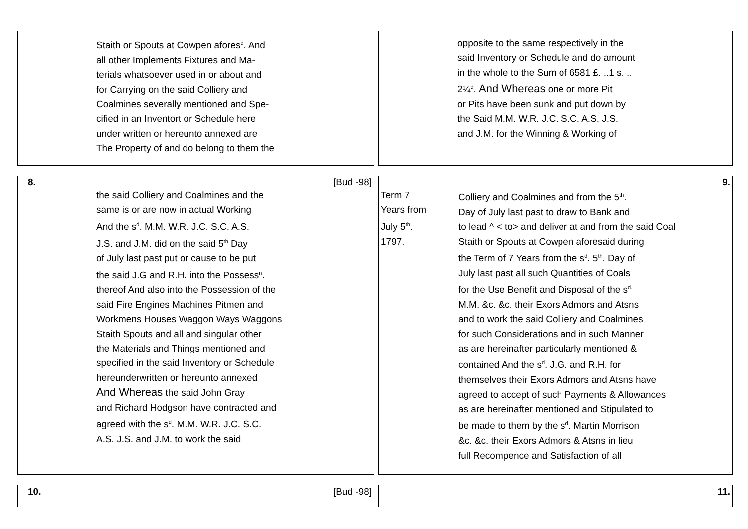Staith or Spouts at Cowpen afores<sup>d</sup>. And
all other Implements Fixtures and Ma-
terials whatsoever used in or about and
for Carrying on the said Colliery and
Coalmines severally mentioned and Spe-
cified in an Inventort or Schedule here
under written or hereunto annexed are
The Property of and do belong to them the
opposite to the same respectively in the
said Inventory or Schedule and do amount
in the whole to the Sum of 6581 £. ..1 s. ..
2¼<sup>d</sup>. And Whereas one or more Pit
or Pits have been sunk and put down by
the Said M.M. W.R. J.C. S.C. A.S. J.S.
and J.M. for the Winning & Working of
8. [Bud -98]
the said Colliery and Coalmines and the
same is or are now in actual Working
And the s<sup>d</sup>. M.M. W.R. J.C. S.C. A.S.
J.S. and J.M. did on the said 5<sup>th</sup> Day
of July last past put or cause to be put
the said J.G and R.H. into the Possess<sup>n</sup>.
thereof And also into the Possession of the
said Fire Engines Machines Pitmen and
Workmens Houses Waggon Ways Waggons
Staith Spouts and all and singular other
the Materials and Things mentioned and
specified in the said Inventory or Schedule
hereunderwritten or hereunto annexed
And Whereas the said John Gray
and Richard Hodgson have contracted and
agreed with the s<sup>d</sup>. M.M. W.R. J.C. S.C.
A.S. J.S. and J.M. to work the said
9.
Term 7
Years from
July 5<sup>th</sup>.
1797.
Colliery and Coalmines and from the 5<sup>th</sup>.
Day of July last past to draw to Bank and
to lead ^ < to> and deliver at and from the said Coal
Staith or Spouts at Cowpen aforesaid during
the Term of 7 Years from the s<sup>d</sup>. 5<sup>th</sup>. Day of
July last past all such Quantities of Coals
for the Use Benefit and Disposal of the s<sup>d.</sup>
M.M. &c. &c. their Exors Admors and Atsns
and to work the said Colliery and Coalmines
for such Considerations and in such Manner
as are hereinafter particularly mentioned &
contained And the s<sup>d</sup>. J.G. and R.H. for
themselves their Exors Admors and Atsns have
agreed to accept of such Payments & Allowances
as are hereinafter mentioned and Stipulated to
be made to them by the s<sup>d</sup>. Martin Morrison
&c. &c. their Exors Admors & Atsns in lieu
full Recompence and Satisfaction of all
10. [Bud -98] 11.